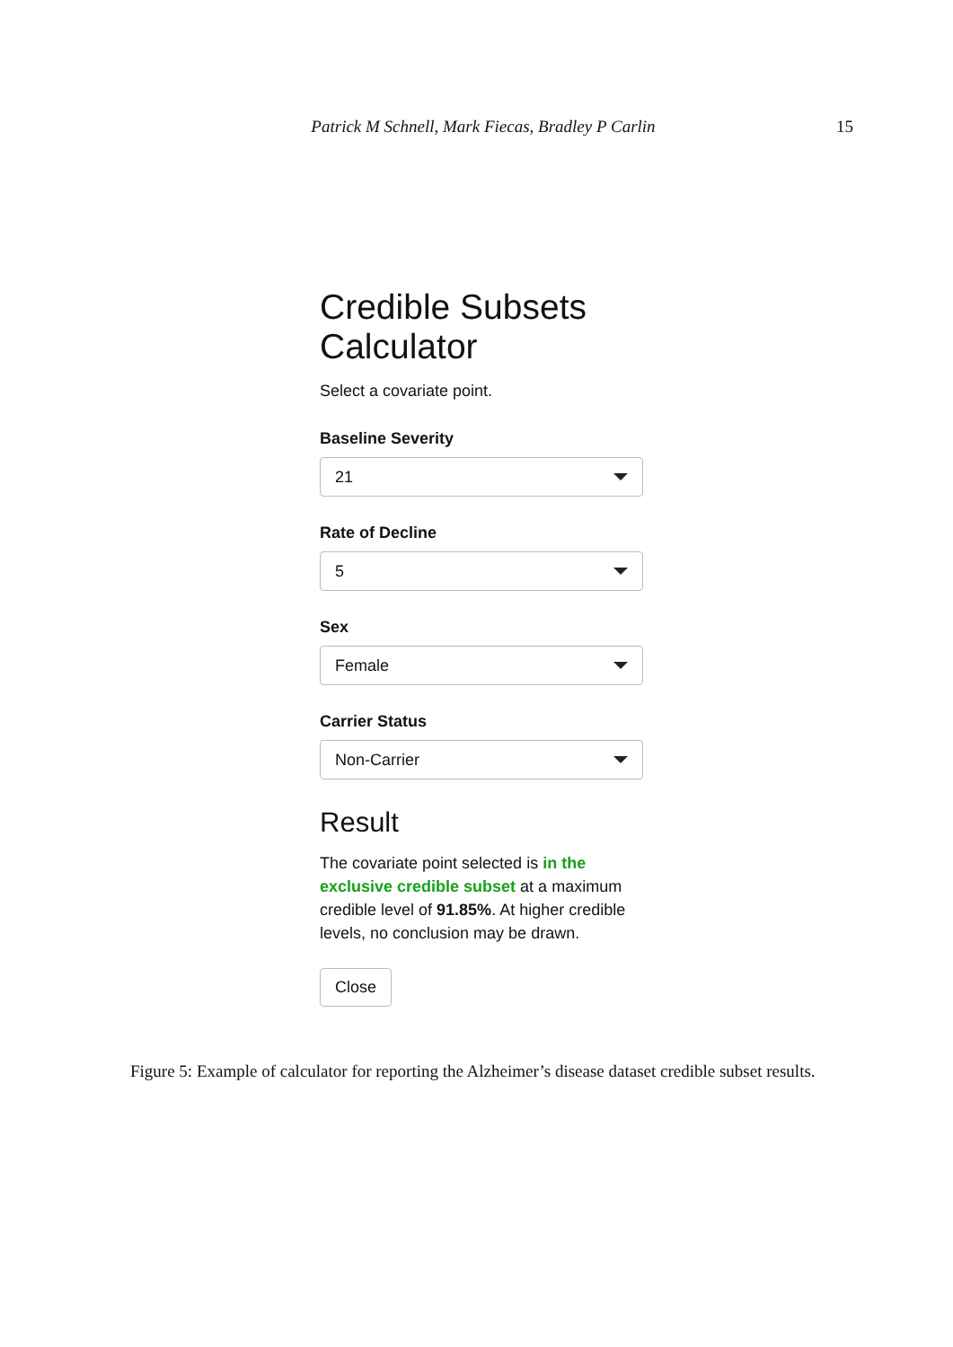Patrick M Schnell, Mark Fiecas, Bradley P Carlin 15
Credible Subsets Calculator
Select a covariate point.
Baseline Severity
21
Rate of Decline
5
Sex
Female
Carrier Status
Non-Carrier
Result
The covariate point selected is in the exclusive credible subset at a maximum credible level of 91.85%. At higher credible levels, no conclusion may be drawn.
Close
Figure 5: Example of calculator for reporting the Alzheimer’s disease dataset credible subset results.